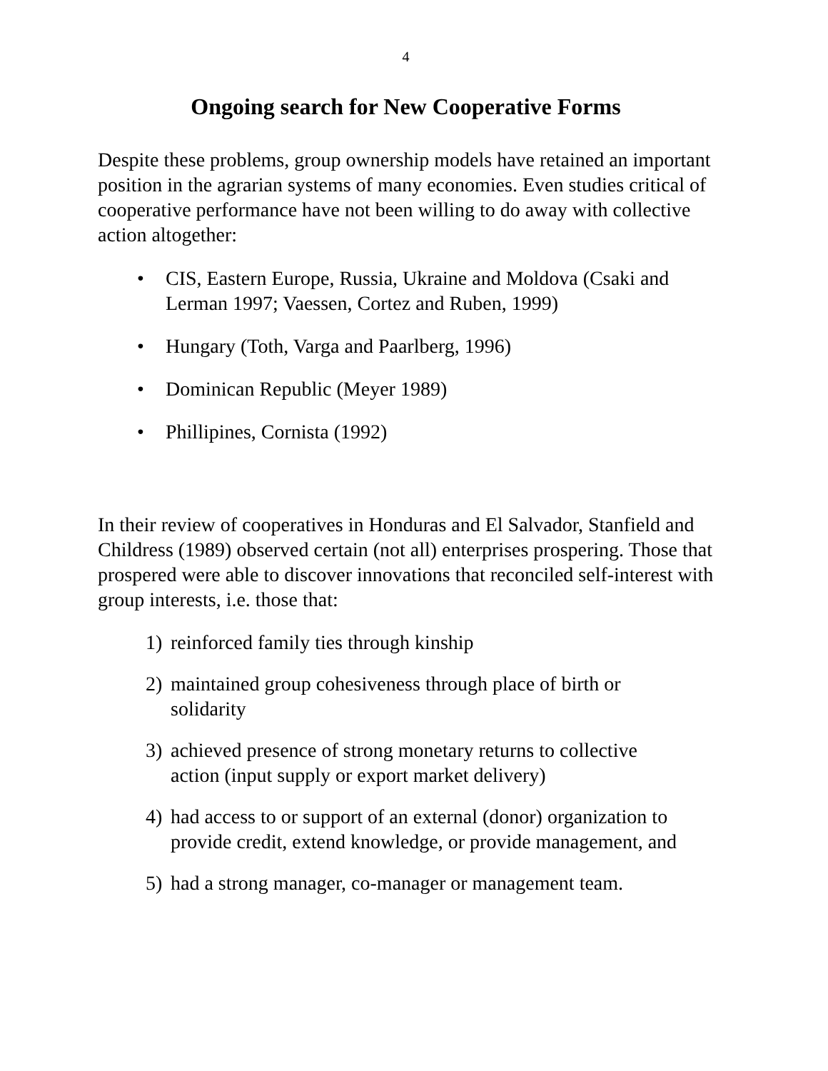4
Ongoing search for New Cooperative Forms
Despite these problems, group ownership models have retained an important position in the agrarian systems of many economies. Even studies critical of cooperative performance have not been willing to do away with collective action altogether:
• CIS, Eastern Europe, Russia, Ukraine and Moldova (Csaki and Lerman 1997; Vaessen, Cortez and Ruben, 1999)
• Hungary (Toth, Varga and Paarlberg, 1996)
• Dominican Republic (Meyer 1989)
• Phillipines, Cornista (1992)
In their review of cooperatives in Honduras and El Salvador, Stanfield and Childress (1989) observed certain (not all) enterprises prospering. Those that prospered were able to discover innovations that reconciled self-interest with group interests, i.e. those that:
1) reinforced family ties through kinship
2) maintained group cohesiveness through place of birth or solidarity
3) achieved presence of strong monetary returns to collective action (input supply or export market delivery)
4) had access to or support of an external (donor) organization to provide credit, extend knowledge, or provide management, and
5) had a strong manager, co-manager or management team.